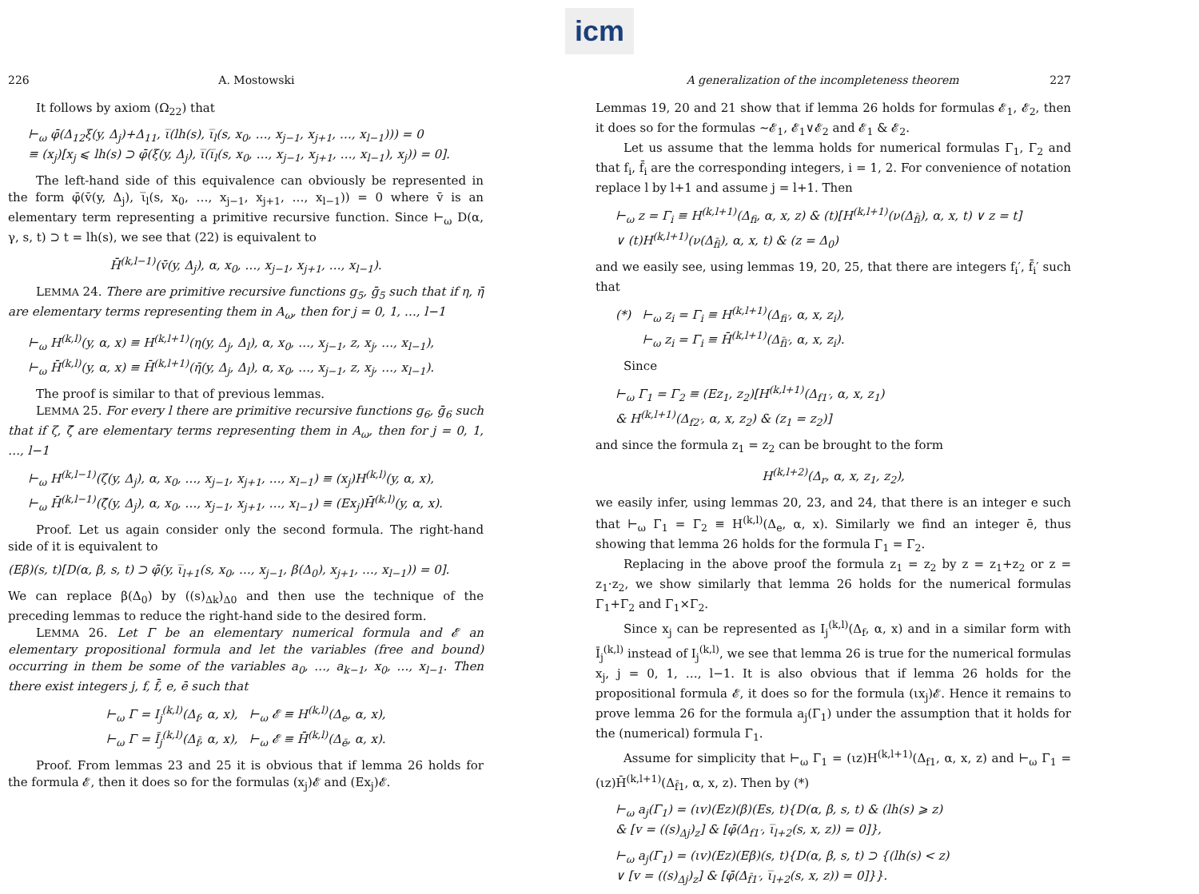icm
226 A. Mostowski
It follows by axiom (Ω<sub>22</sub>) that
⊢<sub>ω</sub> φ̄(Δ<sub>12</sub>ξ(y, Δ<sub>j</sub>)+Δ<sub>11</sub>, ι̅(lh(s), ι̅<sub>l</sub>(s, x<sub>0</sub>, …, x<sub>j−1</sub>, x<sub>j+1</sub>, …, x<sub>l−1</sub>))) = 0
≡ (x<sub>j</sub>)[x<sub>j</sub> ⩽ lh(s) ⊃ φ̄(ξ(y, Δ<sub>j</sub>), ι̅(ι̅<sub>l</sub>(s, x<sub>0</sub>, …, x<sub>j−1</sub>, x<sub>j+1</sub>, …, x<sub>l−1</sub>), x<sub>j</sub>)) = 0].
The left-hand side of this equivalence can obviously be represented in the form φ̄(v̄(y, Δ<sub>j</sub>), ι̅<sub>l</sub>(s, x<sub>0</sub>, …, x<sub>j−1</sub>, x<sub>j+1</sub>, …, x<sub>l−1</sub>)) = 0 where v̄ is an elementary term representing a primitive recursive function. Since ⊢<sub>ω</sub> D(α, γ, s, t) ⊃ t = lh(s), we see that (22) is equivalent to
H̄<sup>(k,l−1)</sup>(v̄(y, Δ<sub>j</sub>), α, x<sub>0</sub>, …, x<sub>j−1</sub>, x<sub>j+1</sub>, …, x<sub>l−1</sub>).
LEMMA 24. There are primitive recursive functions g<sub>5</sub>, ḡ<sub>5</sub> such that if η, η̄ are elementary terms representing them in A<sub>ω</sub>, then for j = 0, 1, …, l−1
⊢<sub>ω</sub> H<sup>(k,l)</sup>(y, α, x) ≡ H<sup>(k,l+1)</sup>(η(y, Δ<sub>j</sub>, Δ<sub>l</sub>), α, x<sub>0</sub>, …, x<sub>j−1</sub>, z, x<sub>j</sub>, …, x<sub>l−1</sub>),
⊢<sub>ω</sub> H̄<sup>(k,l)</sup>(y, α, x) ≡ H̄<sup>(k,l+1)</sup>(η̄(y, Δ<sub>j</sub>, Δ<sub>l</sub>), α, x<sub>0</sub>, …, x<sub>j−1</sub>, z, x<sub>j</sub>, …, x<sub>l−1</sub>).
The proof is similar to that of previous lemmas.
LEMMA 25. For every l there are primitive recursive functions g<sub>6</sub>, ḡ<sub>6</sub> such that if ζ, ζ̄ are elementary terms representing them in A<sub>ω</sub>, then for j = 0, 1, …, l−1
⊢<sub>ω</sub> H<sup>(k,l−1)</sup>(ζ(y, Δ<sub>j</sub>), α, x<sub>0</sub>, …, x<sub>j−1</sub>, x<sub>j+1</sub>, …, x<sub>l−1</sub>) ≡ (x<sub>j</sub>)H<sup>(k,l)</sup>(y, α, x),
⊢<sub>ω</sub> H̄<sup>(k,l−1)</sup>(ζ̄(y, Δ<sub>j</sub>), α, x<sub>0</sub>, …, x<sub>j−1</sub>, x<sub>j+1</sub>, …, x<sub>l−1</sub>) ≡ (Ex<sub>j</sub>)H̄<sup>(k,l)</sup>(y, α, x).
Proof. Let us again consider only the second formula. The right-hand side of it is equivalent to
(Eβ)(s, t)[D(α, β, s, t) ⊃ φ̄(y, ι̅<sub>l+1</sub>(s, x<sub>0</sub>, …, x<sub>j−1</sub>, β(Δ<sub>0</sub>), x<sub>j+1</sub>, …, x<sub>l−1</sub>)) = 0].
We can replace β(Δ<sub>0</sub>) by ((s)<sub>Δk</sub>)<sub>Δ0</sub> and then use the technique of the preceding lemmas to reduce the right-hand side to the desired form.
LEMMA 26. Let Γ be an elementary numerical formula and 𝓔 an elementary propositional formula and let the variables (free and bound) occurring in them be some of the variables a<sub>0</sub>, …, a<sub>k−1</sub>, x<sub>0</sub>, …, x<sub>l−1</sub>. Then there exist integers j, f, f̄, e, ē such that
⊢<sub>ω</sub> Γ = I<sub>j</sub><sup>(k,l)</sup>(Δ<sub>f</sub>, α, x), ⊢<sub>ω</sub> 𝓔 ≡ H<sup>(k,l)</sup>(Δ<sub>e</sub>, α, x),
⊢<sub>ω</sub> Γ = Ī<sub>j</sub><sup>(k,l)</sup>(Δ<sub>f̄</sub>, α, x), ⊢<sub>ω</sub> 𝓔 ≡ H̄<sup>(k,l)</sup>(Δ<sub>ē</sub>, α, x).
Proof. From lemmas 23 and 25 it is obvious that if lemma 26 holds for the formula 𝓔, then it does so for the formulas (x<sub>j</sub>)𝓔 and (Ex<sub>j</sub>)𝓔.
A generalization of the incompleteness theorem 227
Lemmas 19, 20 and 21 show that if lemma 26 holds for formulas 𝓔<sub>1</sub>, 𝓔<sub>2</sub>, then it does so for the formulas ∼𝓔<sub>1</sub>, 𝓔<sub>1</sub>∨𝓔<sub>2</sub> and 𝓔<sub>1</sub> & 𝓔<sub>2</sub>.
Let us assume that the lemma holds for numerical formulas Γ<sub>1</sub>, Γ<sub>2</sub> and that f<sub>i</sub>, f̄<sub>i</sub> are the corresponding integers, i = 1, 2. For convenience of notation replace l by l+1 and assume j = l+1. Then
⊢<sub>ω</sub> z = Γ<sub>i</sub> ≡ H<sup>(k,l+1)</sup>(Δ<sub>fi</sub>, α, x, z) & (t)[H<sup>(k,l+1)</sup>(ν(Δ<sub>f̄i</sub>), α, x, t) ∨ z = t]
∨ (t)H<sup>(k,l+1)</sup>(ν(Δ<sub>f̄i</sub>), α, x, t) & (z = Δ<sub>0</sub>)
and we easily see, using lemmas 19, 20, 25, that there are integers f<sub>i</sub>′, f̄<sub>i</sub>′ such that
(*) ⊢<sub>ω</sub> z<sub>i</sub> = Γ<sub>i</sub> ≡ H<sup>(k,l+1)</sup>(Δ<sub>fi′</sub>, α, x, z<sub>i</sub>),
⊢<sub>ω</sub> z<sub>i</sub> = Γ<sub>i</sub> ≡ H̄<sup>(k,l+1)</sup>(Δ<sub>f̄i′</sub>, α, x, z<sub>i</sub>).
Since
⊢<sub>ω</sub> Γ<sub>1</sub> = Γ<sub>2</sub> ≡ (Ez<sub>1</sub>, z<sub>2</sub>)[H<sup>(k,l+1)</sup>(Δ<sub>f1′</sub>, α, x, z<sub>1</sub>)
& H<sup>(k,l+1)</sup>(Δ<sub>f2′</sub>, α, x, z<sub>2</sub>) & (z<sub>1</sub> = z<sub>2</sub>)]
and since the formula z<sub>1</sub> = z<sub>2</sub> can be brought to the form
H<sup>(k,l+2)</sup>(Δ<sub>r</sub>, α, x, z<sub>1</sub>, z<sub>2</sub>),
we easily infer, using lemmas 20, 23, and 24, that there is an integer e such that ⊢<sub>ω</sub> Γ<sub>1</sub> = Γ<sub>2</sub> ≡ H<sup>(k,l)</sup>(Δ<sub>e</sub>, α, x). Similarly we find an integer ē, thus showing that lemma 26 holds for the formula Γ<sub>1</sub> = Γ<sub>2</sub>.
Replacing in the above proof the formula z<sub>1</sub> = z<sub>2</sub> by z = z<sub>1</sub>+z<sub>2</sub> or z = z<sub>1</sub>·z<sub>2</sub>, we show similarly that lemma 26 holds for the numerical formulas Γ<sub>1</sub>+Γ<sub>2</sub> and Γ<sub>1</sub>×Γ<sub>2</sub>.
Since x<sub>j</sub> can be represented as I<sub>j</sub><sup>(k,l)</sup>(Δ<sub>f</sub>, α, x) and in a similar form with Ī<sub>j</sub><sup>(k,l)</sup> instead of I<sub>j</sub><sup>(k,l)</sup>, we see that lemma 26 is true for the numerical formulas x<sub>j</sub>, j = 0, 1, …, l−1. It is also obvious that if lemma 26 holds for the propositional formula 𝓔, it does so for the formula (ιx<sub>j</sub>)𝓔. Hence it remains to prove lemma 26 for the formula a<sub>j</sub>(Γ<sub>1</sub>) under the assumption that it holds for the (numerical) formula Γ<sub>1</sub>.
Assume for simplicity that ⊢<sub>ω</sub> Γ<sub>1</sub> = (ιz)H<sup>(k,l+1)</sup>(Δ<sub>f1</sub>, α, x, z) and ⊢<sub>ω</sub> Γ<sub>1</sub> = (ιz)H̄<sup>(k,l+1)</sup>(Δ<sub>f̄1</sub>, α, x, z). Then by (*)
⊢<sub>ω</sub> a<sub>j</sub>(Γ<sub>1</sub>) = (ιv)(Ez)(β)(Es, t){D(α, β, s, t) & (lh(s) ⩾ z)
& [v = ((s)<sub>Δj</sub>)<sub>z</sub>] & [φ̄(Δ<sub>f1′</sub>, ι̅<sub>l+2</sub>(s, x, z)) = 0]},
⊢<sub>ω</sub> a<sub>j</sub>(Γ<sub>1</sub>) = (ιv)(Ez)(Eβ)(s, t){D(α, β, s, t) ⊃ {(lh(s) < z)
∨ [v = ((s)<sub>Δj</sub>)<sub>z</sub>] & [φ̄(Δ<sub>f̄1′</sub>, ι̅<sub>l+2</sub>(s, x, z)) = 0]}}.